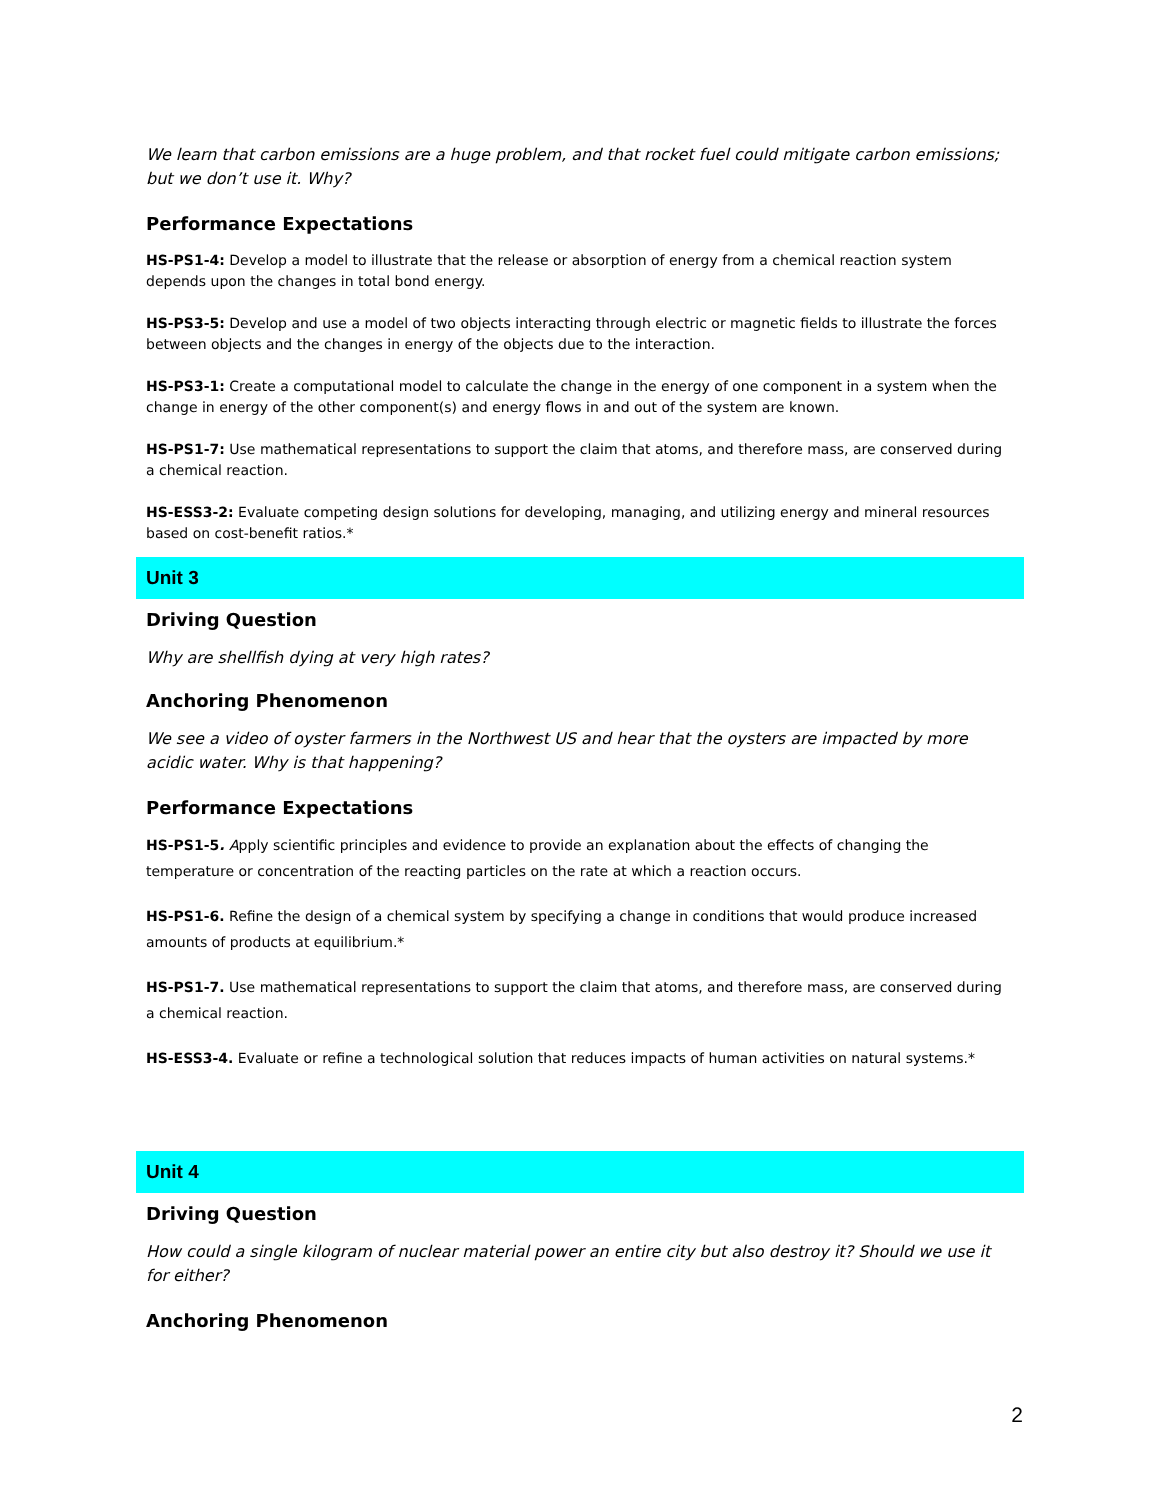We learn that carbon emissions are a huge problem, and that rocket fuel could mitigate carbon emissions; but we don’t use it. Why?
Performance Expectations
HS-PS1-4: Develop a model to illustrate that the release or absorption of energy from a chemical reaction system depends upon the changes in total bond energy.
HS-PS3-5: Develop and use a model of two objects interacting through electric or magnetic fields to illustrate the forces between objects and the changes in energy of the objects due to the interaction.
HS-PS3-1: Create a computational model to calculate the change in the energy of one component in a system when the change in energy of the other component(s) and energy flows in and out of the system are known.
HS-PS1-7: Use mathematical representations to support the claim that atoms, and therefore mass, are conserved during a chemical reaction.
HS-ESS3-2: Evaluate competing design solutions for developing, managing, and utilizing energy and mineral resources based on cost-benefit ratios.*
Unit 3
Driving Question
Why are shellfish dying at very high rates?
Anchoring Phenomenon
We see a video of oyster farmers in the Northwest US and hear that the oysters are impacted by more acidic water. Why is that happening?
Performance Expectations
HS-PS1-5. Apply scientific principles and evidence to provide an explanation about the effects of changing the temperature or concentration of the reacting particles on the rate at which a reaction occurs.
HS-PS1-6. Refine the design of a chemical system by specifying a change in conditions that would produce increased amounts of products at equilibrium.*
HS-PS1-7. Use mathematical representations to support the claim that atoms, and therefore mass, are conserved during a chemical reaction.
HS-ESS3-4. Evaluate or refine a technological solution that reduces impacts of human activities on natural systems.*
Unit 4
Driving Question
How could a single kilogram of nuclear material power an entire city but also destroy it? Should we use it for either?
Anchoring Phenomenon
2